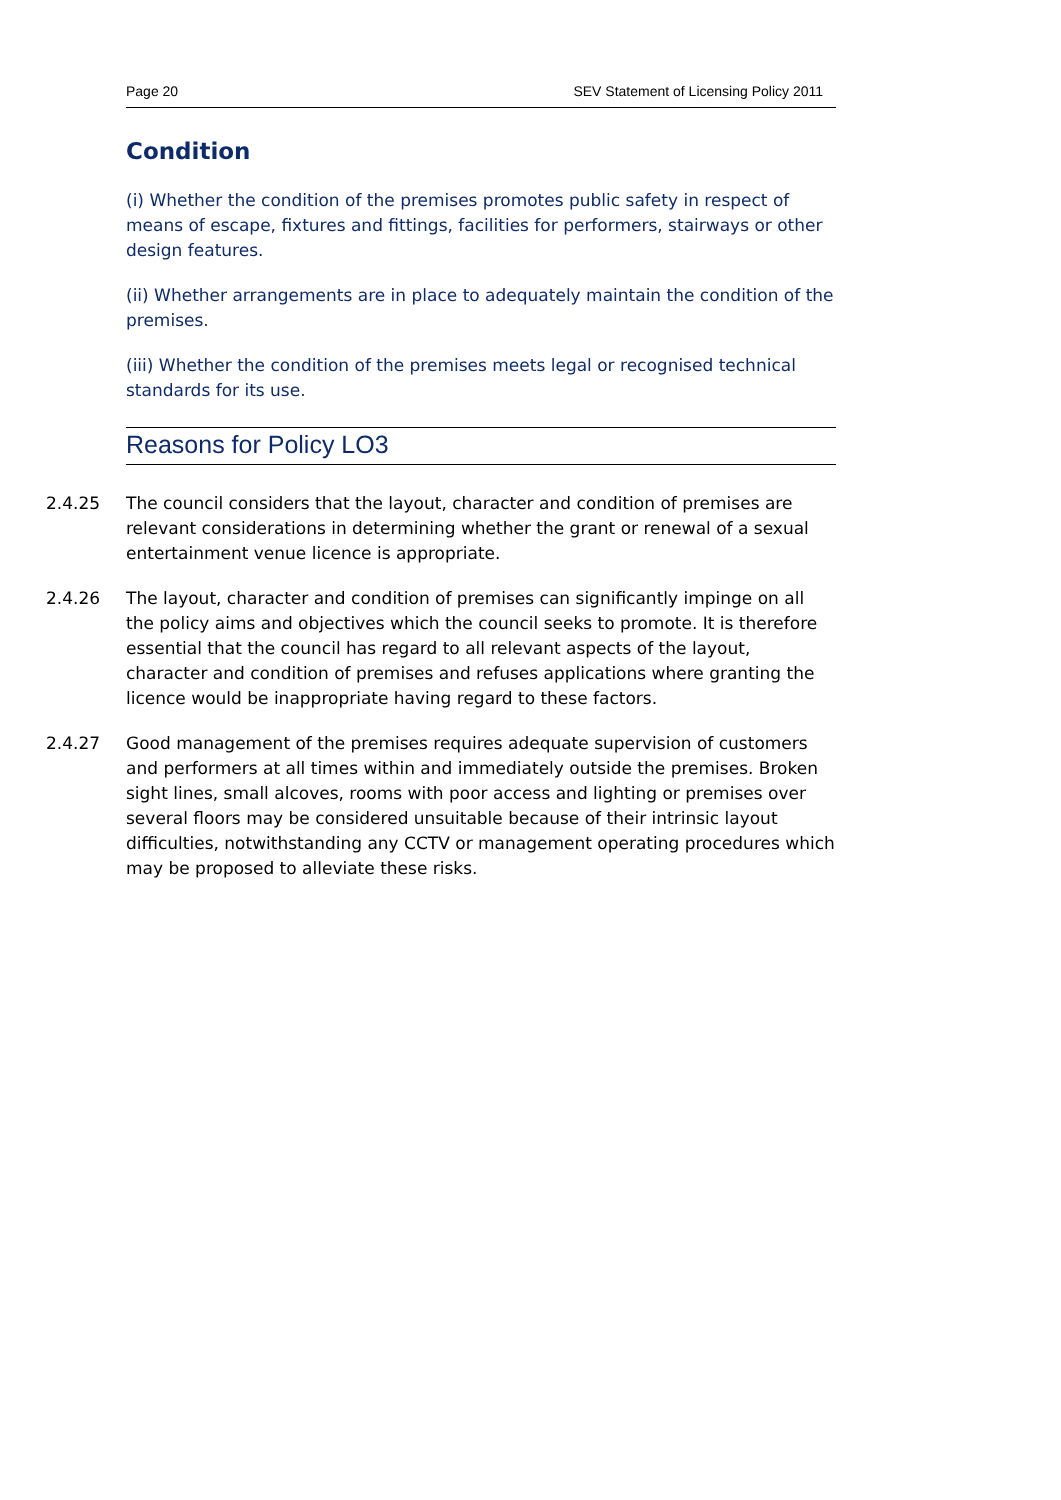Page 20 SEV Statement of Licensing Policy 2011
Condition
(i) Whether the condition of the premises promotes public safety in respect of means of escape, fixtures and fittings, facilities for performers, stairways or other design features.
(ii) Whether arrangements are in place to adequately maintain the condition of the premises.
(iii) Whether the condition of the premises meets legal or recognised technical standards for its use.
Reasons for Policy LO3
2.4.25 The council considers that the layout, character and condition of premises are relevant considerations in determining whether the grant or renewal of a sexual entertainment venue licence is appropriate.
2.4.26 The layout, character and condition of premises can significantly impinge on all the policy aims and objectives which the council seeks to promote. It is therefore essential that the council has regard to all relevant aspects of the layout, character and condition of premises and refuses applications where granting the licence would be inappropriate having regard to these factors.
2.4.27 Good management of the premises requires adequate supervision of customers and performers at all times within and immediately outside the premises. Broken sight lines, small alcoves, rooms with poor access and lighting or premises over several floors may be considered unsuitable because of their intrinsic layout difficulties, notwithstanding any CCTV or management operating procedures which may be proposed to alleviate these risks.